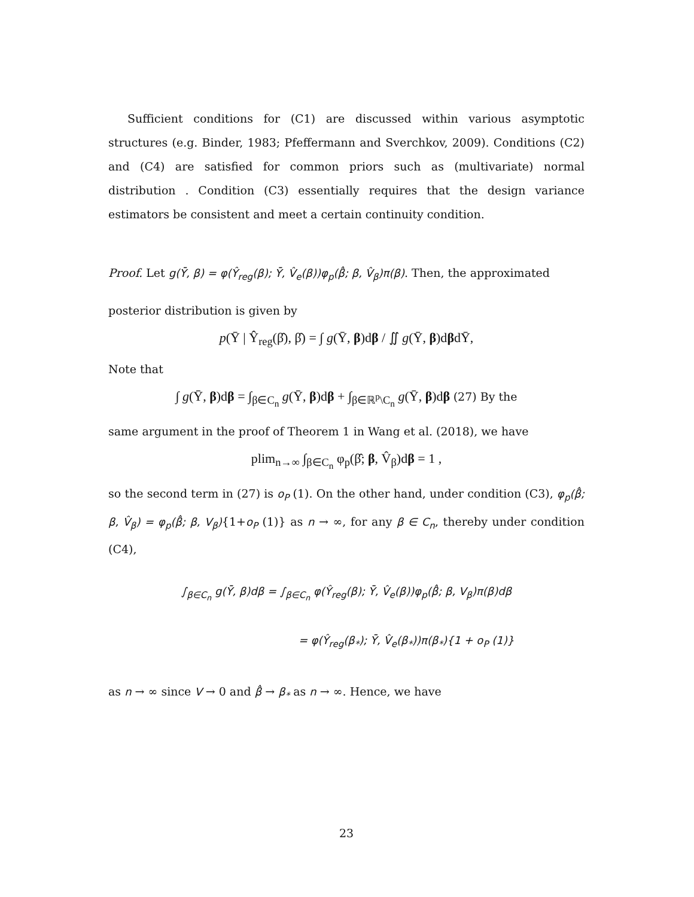Sufficient conditions for (C1) are discussed within various asymptotic structures (e.g. Binder, 1983; Pfeffermann and Sverchkov, 2009). Conditions (C2) and (C4) are satisfied for common priors such as (multivariate) normal distribution . Condition (C3) essentially requires that the design variance estimators be consistent and meet a certain continuity condition.
Proof. Let g(Ȳ, β) = φ(Ŷ<sub>reg</sub>(β); Ȳ, V̂<sub>e</sub>(β))φ<sub>p</sub>(β̂; β, V̂<sub>β</sub>)π(β). Then, the approximated
posterior distribution is given by
p(Ȳ | Ŷ<sub>reg</sub>(β̂), β̂) = ∫ g(Ȳ, β)dβ / ∬ g(Ȳ, β)dβdȲ,
Note that
∫ g(Ȳ, β)dβ = ∫<sub>β∈C<sub>n</sub></sub> g(Ȳ, β)dβ + ∫<sub>β∈ℝ<sup>p</sup>\C<sub>n</sub></sub> g(Ȳ, β)dβ (27) By the
same argument in the proof of Theorem 1 in Wang et al. (2018), we have
plim<sub>n→∞</sub> ∫<sub>β∈C<sub>n</sub></sub> φ<sub>p</sub>(β̂; β, V̂<sub>β</sub>)dβ = 1 ,
so the second term in (27) is o<sub>P</sub> (1). On the other hand, under condition (C3), φ<sub>p</sub>(β̂; β, V̂<sub>β</sub>) = φ<sub>p</sub>(β̂; β, V<sub>β</sub>){1+o<sub>P</sub> (1)} as n → ∞, for any β ∈ C<sub>n</sub>, thereby under condition (C4),
∫<sub>β∈C<sub>n</sub></sub> g(Ȳ, β)dβ = ∫<sub>β∈C<sub>n</sub></sub> φ(Ŷ<sub>reg</sub>(β); Ȳ, V̂<sub>e</sub>(β))φ<sub>p</sub>(β̂; β, V<sub>β</sub>)π(β)dβ
= φ(Ŷ<sub>reg</sub>(β<sub>*</sub>); Ȳ, V̂<sub>e</sub>(β<sub>*</sub>))π(β<sub>*</sub>){1 + o<sub>P</sub> (1)}
as n → ∞ since V → 0 and β̂ → β<sub>*</sub> as n → ∞. Hence, we have
23